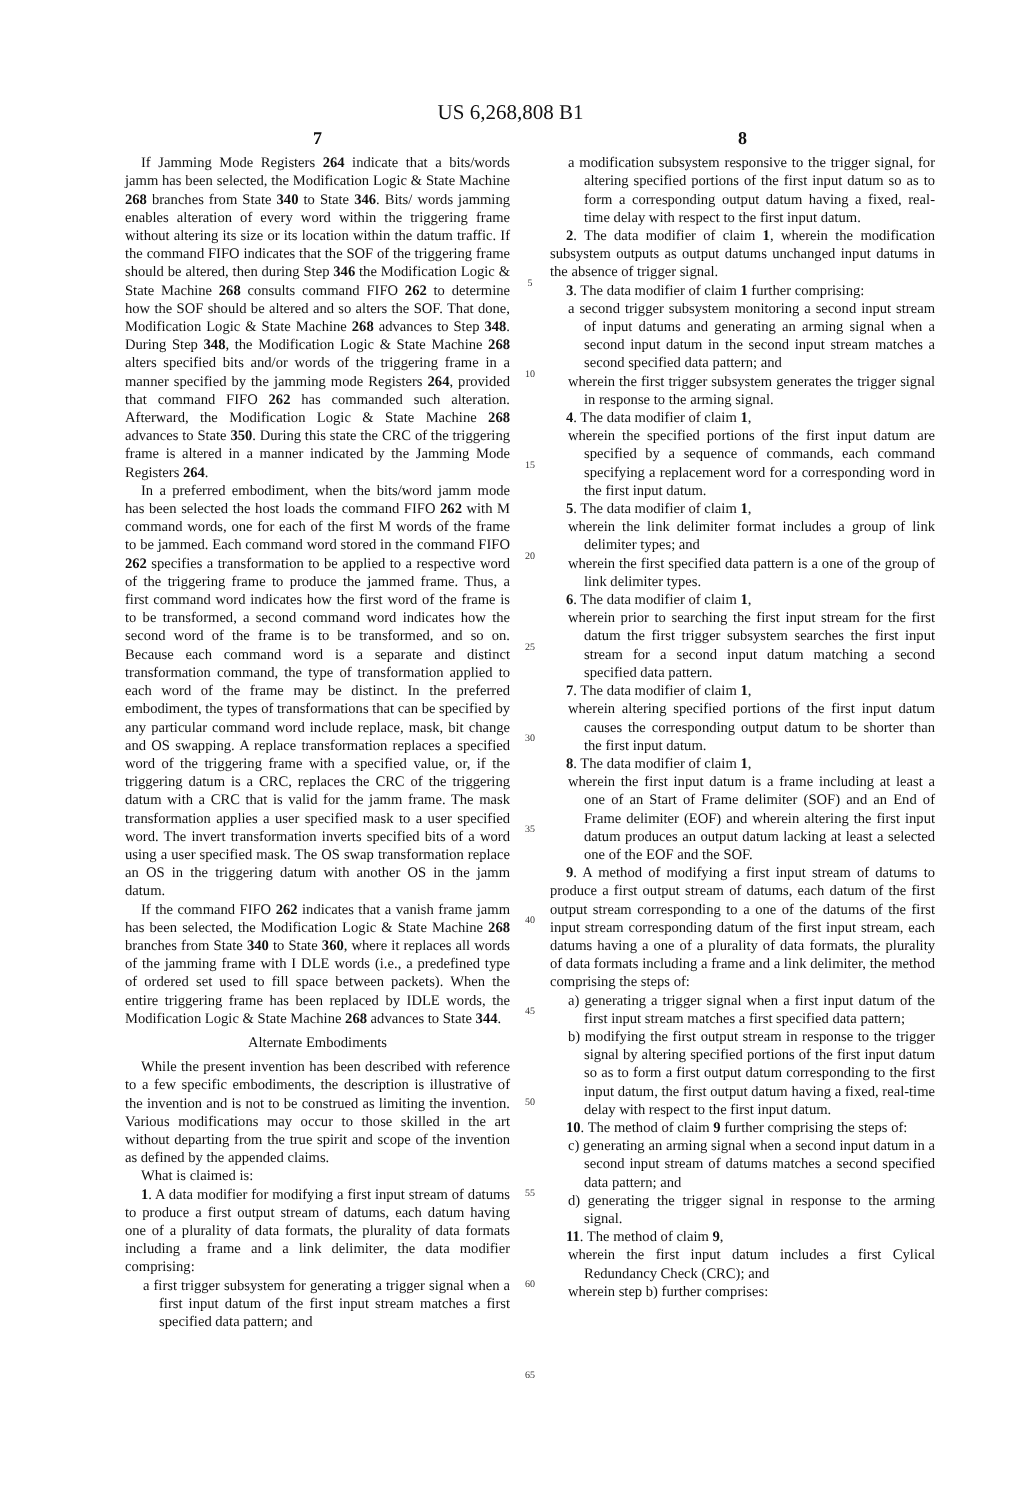US 6,268,808 B1
7
If Jamming Mode Registers 264 indicate that a bits/words jamm has been selected, the Modification Logic & State Machine 268 branches from State 340 to State 346. Bits/ words jamming enables alteration of every word within the triggering frame without altering its size or its location within the datum traffic. If the command FIFO indicates that the SOF of the triggering frame should be altered, then during Step 346 the Modification Logic & State Machine 268 consults command FIFO 262 to determine how the SOF should be altered and so alters the SOF. That done, Modification Logic & State Machine 268 advances to Step 348. During Step 348, the Modification Logic & State Machine 268 alters specified bits and/or words of the triggering frame in a manner specified by the jamming mode Registers 264, provided that command FIFO 262 has commanded such alteration. Afterward, the Modification Logic & State Machine 268 advances to State 350. During this state the CRC of the triggering frame is altered in a manner indicated by the Jamming Mode Registers 264.
In a preferred embodiment, when the bits/word jamm mode has been selected the host loads the command FIFO 262 with M command words, one for each of the first M words of the frame to be jammed. Each command word stored in the command FIFO 262 specifies a transformation to be applied to a respective word of the triggering frame to produce the jammed frame. Thus, a first command word indicates how the first word of the frame is to be transformed, a second command word indicates how the second word of the frame is to be transformed, and so on. Because each command word is a separate and distinct transformation command, the type of transformation applied to each word of the frame may be distinct. In the preferred embodiment, the types of transformations that can be specified by any particular command word include replace, mask, bit change and OS swapping. A replace transformation replaces a specified word of the triggering frame with a specified value, or, if the triggering datum is a CRC, replaces the CRC of the triggering datum with a CRC that is valid for the jamm frame. The mask transformation applies a user specified mask to a user specified word. The invert transformation inverts specified bits of a word using a user specified mask. The OS swap transformation replace an OS in the triggering datum with another OS in the jamm datum.
If the command FIFO 262 indicates that a vanish frame jamm has been selected, the Modification Logic & State Machine 268 branches from State 340 to State 360, where it replaces all words of the jamming frame with I DLE words (i.e., a predefined type of ordered set used to fill space between packets). When the entire triggering frame has been replaced by IDLE words, the Modification Logic & State Machine 268 advances to State 344.
Alternate Embodiments
While the present invention has been described with reference to a few specific embodiments, the description is illustrative of the invention and is not to be construed as limiting the invention. Various modifications may occur to those skilled in the art without departing from the true spirit and scope of the invention as defined by the appended claims.
What is claimed is:
1. A data modifier for modifying a first input stream of datums to produce a first output stream of datums, each datum having one of a plurality of data formats, the plurality of data formats including a frame and a link delimiter, the data modifier comprising:
a first trigger subsystem for generating a trigger signal when a first input datum of the first input stream matches a first specified data pattern; and
5
10
15
20
25
30
35
40
45
50
55
60
65
8
a modification subsystem responsive to the trigger signal, for altering specified portions of the first input datum so as to form a corresponding output datum having a fixed, real-time delay with respect to the first input datum.
2. The data modifier of claim 1, wherein the modification subsystem outputs as output datums unchanged input datums in the absence of trigger signal.
3. The data modifier of claim 1 further comprising:
a second trigger subsystem monitoring a second input stream of input datums and generating an arming signal when a second input datum in the second input stream matches a second specified data pattern; and
wherein the first trigger subsystem generates the trigger signal in response to the arming signal.
4. The data modifier of claim 1,
wherein the specified portions of the first input datum are specified by a sequence of commands, each command specifying a replacement word for a corresponding word in the first input datum.
5. The data modifier of claim 1,
wherein the link delimiter format includes a group of link delimiter types; and
wherein the first specified data pattern is a one of the group of link delimiter types.
6. The data modifier of claim 1,
wherein prior to searching the first input stream for the first datum the first trigger subsystem searches the first input stream for a second input datum matching a second specified data pattern.
7. The data modifier of claim 1,
wherein altering specified portions of the first input datum causes the corresponding output datum to be shorter than the first input datum.
8. The data modifier of claim 1,
wherein the first input datum is a frame including at least a one of an Start of Frame delimiter (SOF) and an End of Frame delimiter (EOF) and wherein altering the first input datum produces an output datum lacking at least a selected one of the EOF and the SOF.
9. A method of modifying a first input stream of datums to produce a first output stream of datums, each datum of the first output stream corresponding to a one of the datums of the first input stream corresponding datum of the first input stream, each datums having a one of a plurality of data formats, the plurality of data formats including a frame and a link delimiter, the method comprising the steps of:
a) generating a trigger signal when a first input datum of the first input stream matches a first specified data pattern;
b) modifying the first output stream in response to the trigger signal by altering specified portions of the first input datum so as to form a first output datum corresponding to the first input datum, the first output datum having a fixed, real-time delay with respect to the first input datum.
10. The method of claim 9 further comprising the steps of:
c) generating an arming signal when a second input datum in a second input stream of datums matches a second specified data pattern; and
d) generating the trigger signal in response to the arming signal.
11. The method of claim 9,
wherein the first input datum includes a first Cylical Redundancy Check (CRC); and
wherein step b) further comprises: